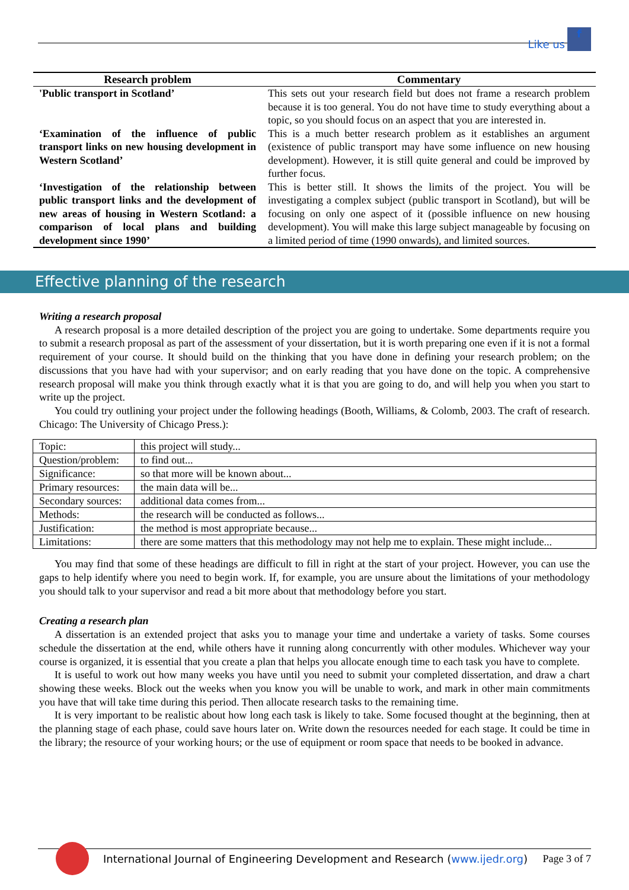Like us f
| Research problem | Commentary |
| --- | --- |
| 'Public transport in Scotland’ | This sets out your research field but does not frame a research problem because it is too general. You do not have time to study everything about a topic, so you should focus on an aspect that you are interested in. |
| ‘Examination of the influence of public transport links on new housing development in Western Scotland’ | This is a much better research problem as it establishes an argument (existence of public transport may have some influence on new housing development). However, it is still quite general and could be improved by further focus. |
| ‘Investigation of the relationship between public transport links and the development of new areas of housing in Western Scotland: a comparison of local plans and building development since 1990’ | This is better still. It shows the limits of the project. You will be investigating a complex subject (public transport in Scotland), but will be focusing on only one aspect of it (possible influence on new housing development). You will make this large subject manageable by focusing on a limited period of time (1990 onwards), and limited sources. |
Effective planning of the research
Writing a research proposal
A research proposal is a more detailed description of the project you are going to undertake. Some departments require you to submit a research proposal as part of the assessment of your dissertation, but it is worth preparing one even if it is not a formal requirement of your course. It should build on the thinking that you have done in defining your research problem; on the discussions that you have had with your supervisor; and on early reading that you have done on the topic. A comprehensive research proposal will make you think through exactly what it is that you are going to do, and will help you when you start to write up the project.
You could try outlining your project under the following headings (Booth, Williams, & Colomb, 2003. The craft of research. Chicago: The University of Chicago Press.):
| Topic: | this project will study... |
| Question/problem: | to find out... |
| Significance: | so that more will be known about... |
| Primary resources: | the main data will be... |
| Secondary sources: | additional data comes from... |
| Methods: | the research will be conducted as follows... |
| Justification: | the method is most appropriate because... |
| Limitations: | there are some matters that this methodology may not help me to explain. These might include... |
You may find that some of these headings are difficult to fill in right at the start of your project. However, you can use the gaps to help identify where you need to begin work. If, for example, you are unsure about the limitations of your methodology you should talk to your supervisor and read a bit more about that methodology before you start.
Creating a research plan
A dissertation is an extended project that asks you to manage your time and undertake a variety of tasks. Some courses schedule the dissertation at the end, while others have it running along concurrently with other modules. Whichever way your course is organized, it is essential that you create a plan that helps you allocate enough time to each task you have to complete.
It is useful to work out how many weeks you have until you need to submit your completed dissertation, and draw a chart showing these weeks. Block out the weeks when you know you will be unable to work, and mark in other main commitments you have that will take time during this period. Then allocate research tasks to the remaining time.
It is very important to be realistic about how long each task is likely to take. Some focused thought at the beginning, then at the planning stage of each phase, could save hours later on. Write down the resources needed for each stage. It could be time in the library; the resource of your working hours; or the use of equipment or room space that needs to be booked in advance.
Page 3 of 7 International Journal of Engineering Development and Research (www.ijedr.org)